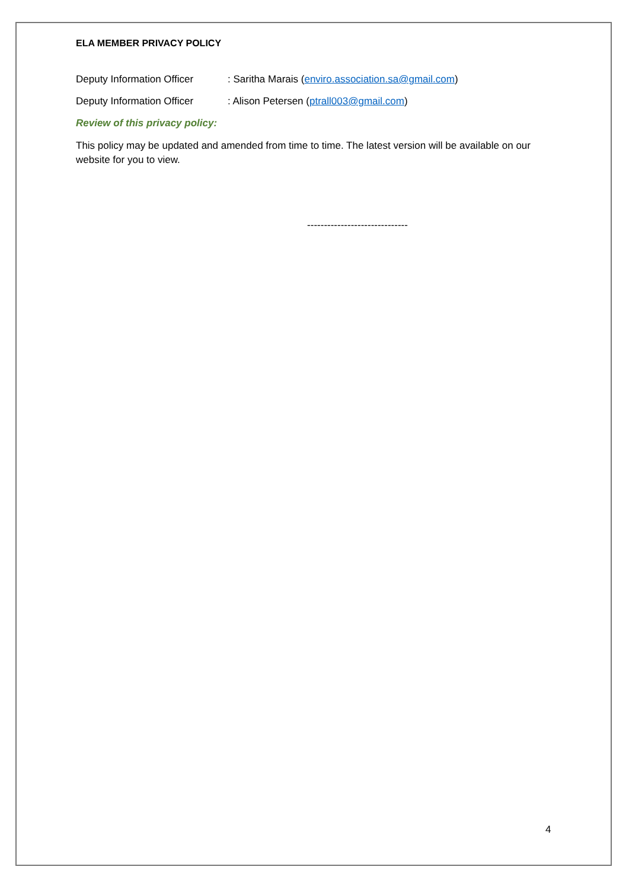ELA MEMBER PRIVACY POLICY
Deputy Information Officer: Saritha Marais (enviro.association.sa@gmail.com)
Deputy Information Officer: Alison Petersen (ptrall003@gmail.com)
Review of this privacy policy:
This policy may be updated and amended from time to time. The latest version will be available on our website for you to view.
------------------------------
4